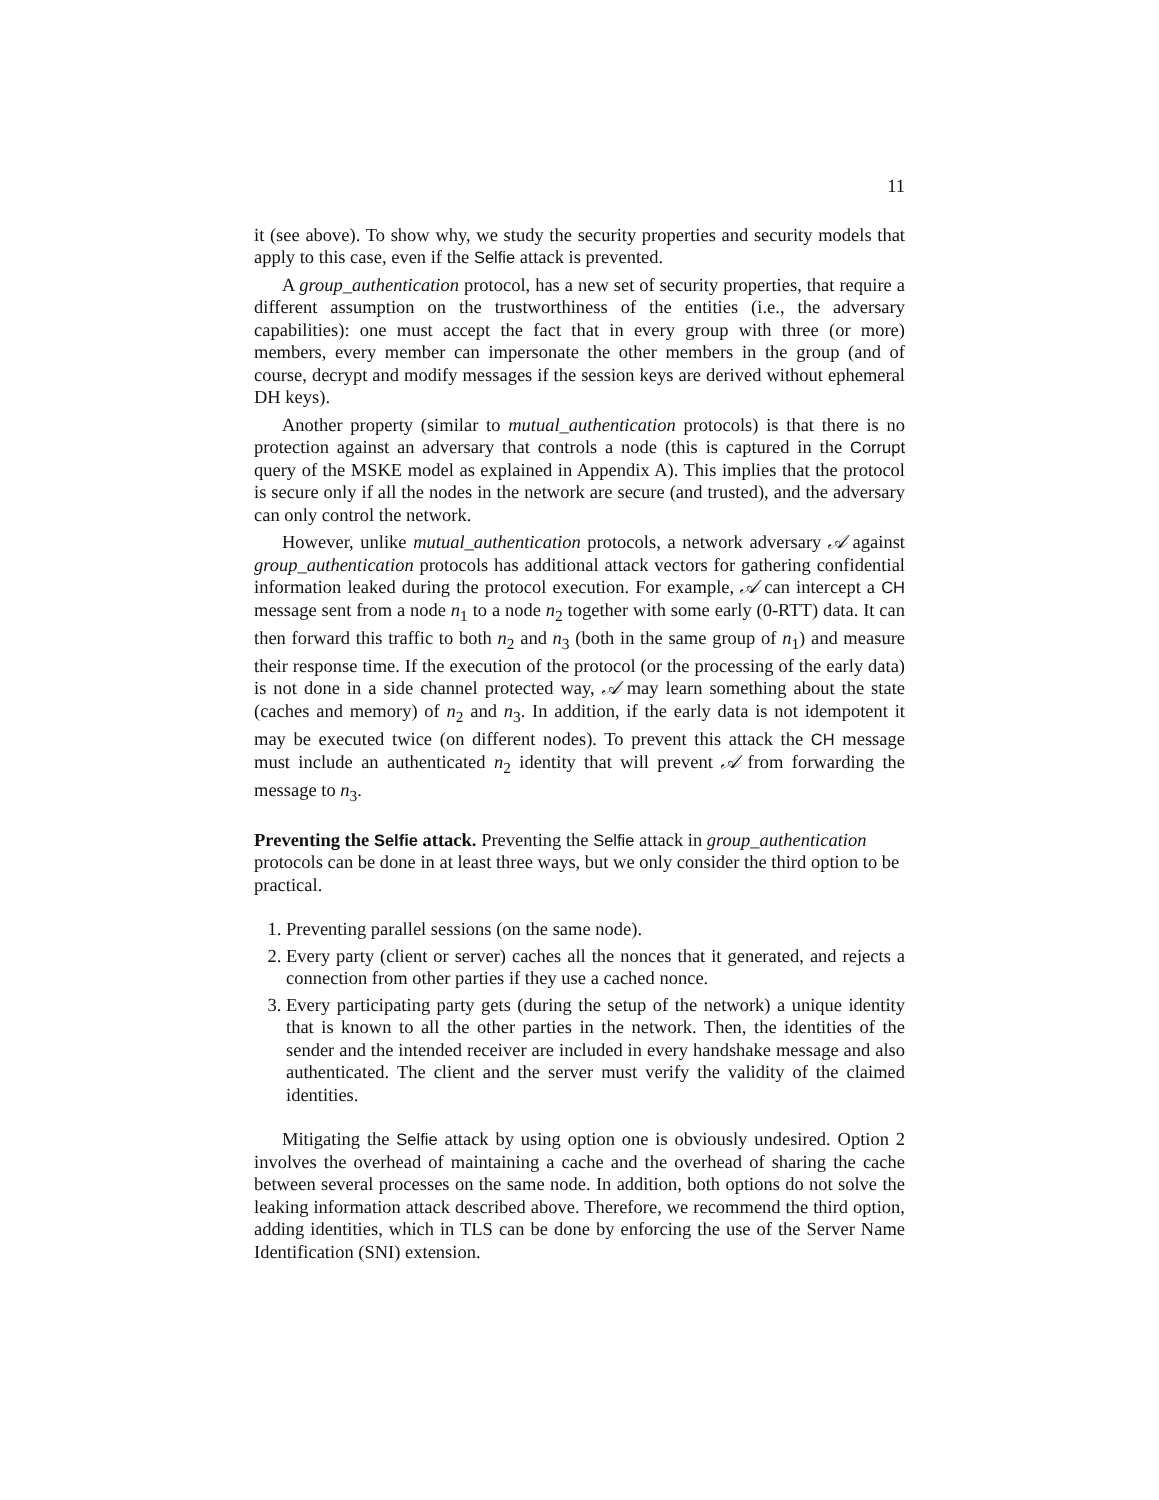11
it (see above). To show why, we study the security properties and security models that apply to this case, even if the Selfie attack is prevented.
A group_authentication protocol, has a new set of security properties, that require a different assumption on the trustworthiness of the entities (i.e., the adversary capabilities): one must accept the fact that in every group with three (or more) members, every member can impersonate the other members in the group (and of course, decrypt and modify messages if the session keys are derived without ephemeral DH keys).
Another property (similar to mutual_authentication protocols) is that there is no protection against an adversary that controls a node (this is captured in the Corrupt query of the MSKE model as explained in Appendix A). This implies that the protocol is secure only if all the nodes in the network are secure (and trusted), and the adversary can only control the network.
However, unlike mutual_authentication protocols, a network adversary 𝒜 against group_authentication protocols has additional attack vectors for gathering confidential information leaked during the protocol execution. For example, 𝒜 can intercept a CH message sent from a node n<sub>1</sub> to a node n<sub>2</sub> together with some early (0-RTT) data. It can then forward this traffic to both n<sub>2</sub> and n<sub>3</sub> (both in the same group of n<sub>1</sub>) and measure their response time. If the execution of the protocol (or the processing of the early data) is not done in a side channel protected way, 𝒜 may learn something about the state (caches and memory) of n<sub>2</sub> and n<sub>3</sub>. In addition, if the early data is not idempotent it may be executed twice (on different nodes). To prevent this attack the CH message must include an authenticated n<sub>2</sub> identity that will prevent 𝒜 from forwarding the message to n<sub>3</sub>.
Preventing the Selfie attack.
Preventing the Selfie attack in group_authentication protocols can be done in at least three ways, but we only consider the third option to be practical.
1. Preventing parallel sessions (on the same node).
2. Every party (client or server) caches all the nonces that it generated, and rejects a connection from other parties if they use a cached nonce.
3. Every participating party gets (during the setup of the network) a unique identity that is known to all the other parties in the network. Then, the identities of the sender and the intended receiver are included in every handshake message and also authenticated. The client and the server must verify the validity of the claimed identities.
Mitigating the Selfie attack by using option one is obviously undesired. Option 2 involves the overhead of maintaining a cache and the overhead of sharing the cache between several processes on the same node. In addition, both options do not solve the leaking information attack described above. Therefore, we recommend the third option, adding identities, which in TLS can be done by enforcing the use of the Server Name Identification (SNI) extension.